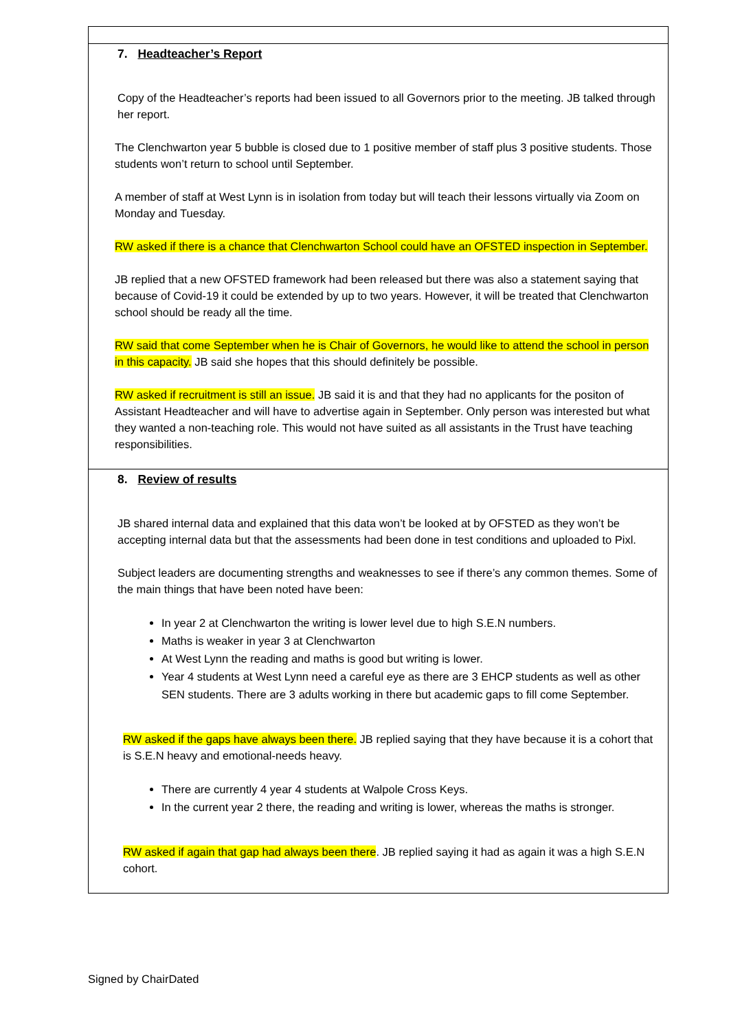| 7. Headteacher’s Report Copy of the Headteacher’s reports had been issued to all Governors prior to the meeting. JB talked through her report. The Clenchwarton year 5 bubble is closed due to 1 positive member of staff plus 3 positive students. Those students won’t return to school until September. A member of staff at West Lynn is in isolation from today but will teach their lessons virtually via Zoom on Monday and Tuesday. RW asked if there is a chance that Clenchwarton School could have an OFSTED inspection in September. JB replied that a new OFSTED framework had been released but there was also a statement saying that because of Covid-19 it could be extended by up to two years. However, it will be treated that Clenchwarton school should be ready all the time. RW said that come September when he is Chair of Governors, he would like to attend the school in person in this capacity. JB said she hopes that this should definitely be possible. RW asked if recruitment is still an issue. JB said it is and that they had no applicants for the positon of Assistant Headteacher and will have to advertise again in September. Only person was interested but what they wanted a non-teaching role. This would not have suited as all assistants in the Trust have teaching responsibilities. |
| 8. Review of results JB shared internal data and explained that this data won’t be looked at by OFSTED as they won’t be accepting internal data but that the assessments had been done in test conditions and uploaded to Pixl. Subject leaders are documenting strengths and weaknesses to see if there’s any common themes. Some of the main things that have been noted have been: In year 2 at Clenchwarton the writing is lower level due to high S.E.N numbers. Maths is weaker in year 3 at Clenchwarton At West Lynn the reading and maths is good but writing is lower. Year 4 students at West Lynn need a careful eye as there are 3 EHCP students as well as other SEN students. There are 3 adults working in there but academic gaps to fill come September. RW asked if the gaps have always been there. JB replied saying that they have because it is a cohort that is S.E.N heavy and emotional-needs heavy. There are currently 4 year 4 students at Walpole Cross Keys. In the current year 2 there, the reading and writing is lower, whereas the maths is stronger. RW asked if again that gap had always been there . JB replied saying it had as again it was a high S.E.N cohort. |
Signed by ChairDated